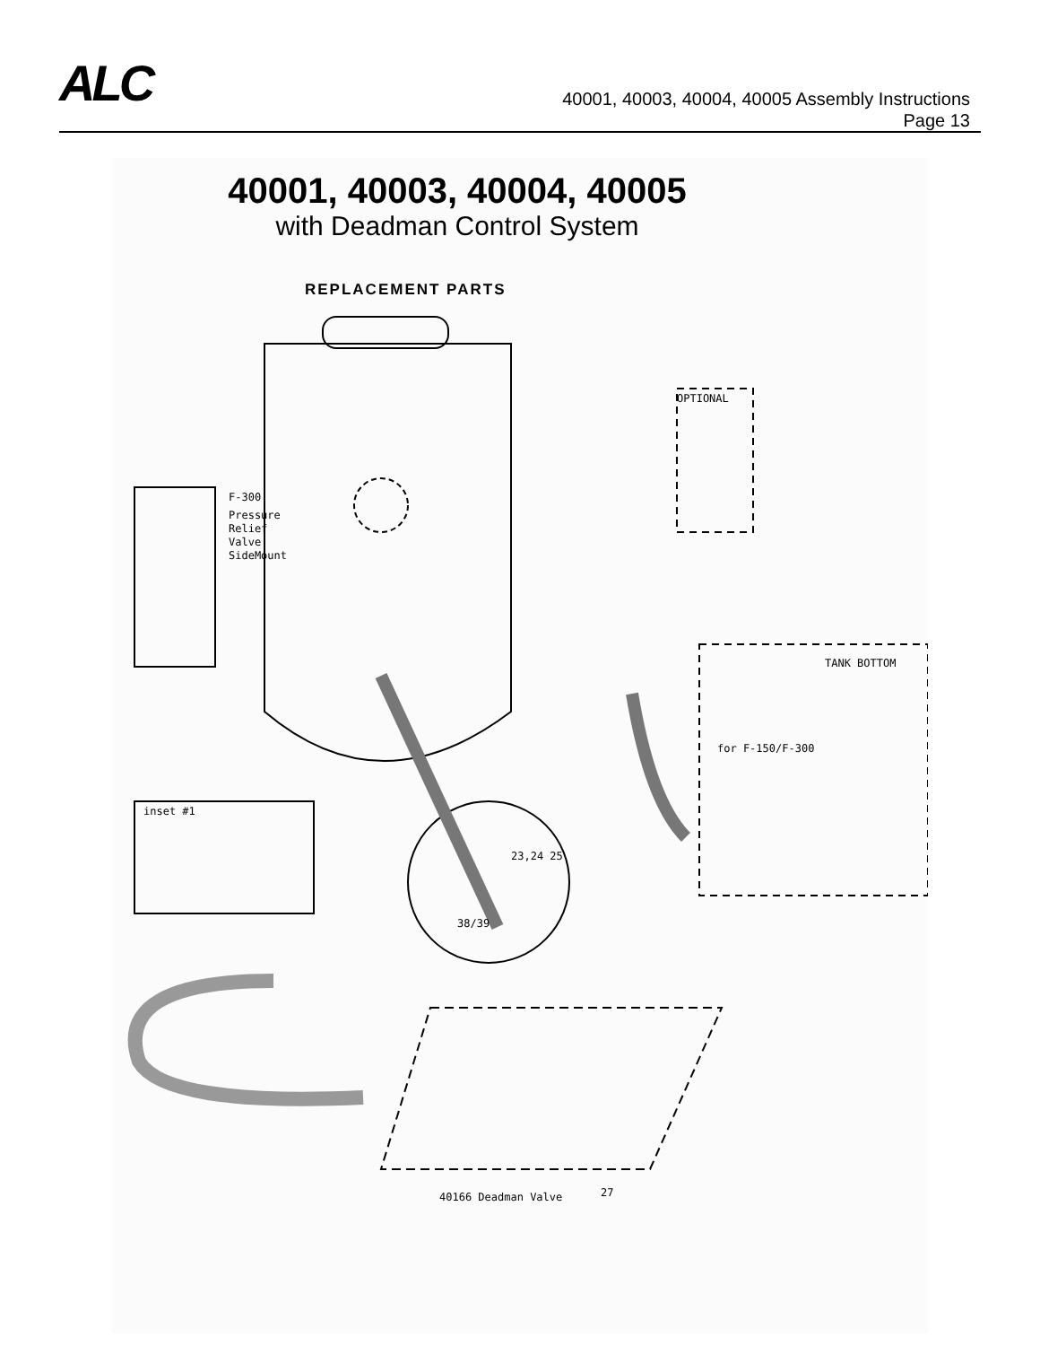ALC
40001, 40003, 40004, 40005 Assembly Instructions
Page 13
40001, 40003, 40004, 40005
with Deadman Control System
REPLACEMENT PARTS
F-300
Pressure
Relief
Valve
SideMount
OPTIONAL
TANK BOTTOM
for F-150/F-300
inset #1
23,24 25
38/39
40166 Deadman Valve
27